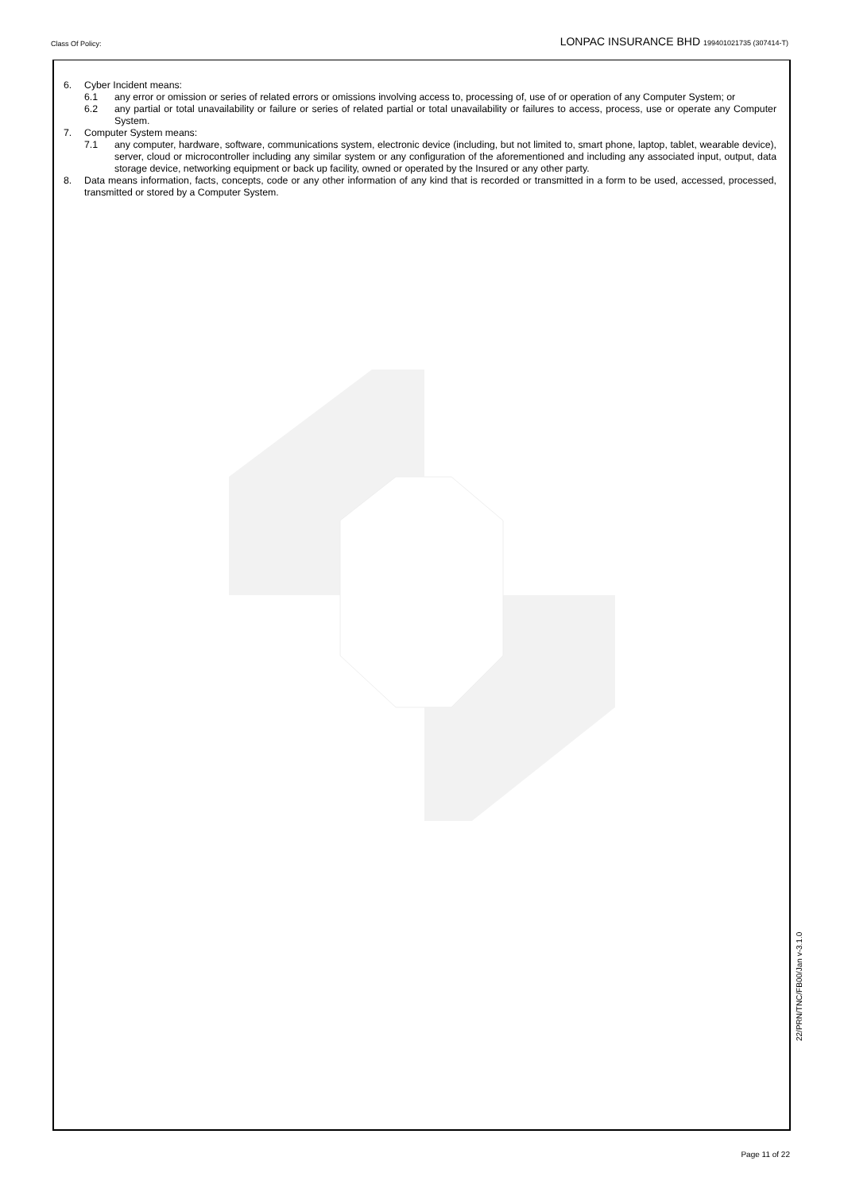Class Of Policy:
LONPAC INSURANCE BHD 199401021735 (307414-T)
6. Cyber Incident means:
6.1 any error or omission or series of related errors or omissions involving access to, processing of, use of or operation of any Computer System; or
6.2 any partial or total unavailability or failure or series of related partial or total unavailability or failures to access, process, use or operate any Computer System.
7. Computer System means:
7.1 any computer, hardware, software, communications system, electronic device (including, but not limited to, smart phone, laptop, tablet, wearable device), server, cloud or microcontroller including any similar system or any configuration of the aforementioned and including any associated input, output, data storage device, networking equipment or back up facility, owned or operated by the Insured or any other party.
8. Data means information, facts, concepts, code or any other information of any kind that is recorded or transmitted in a form to be used, accessed, processed, transmitted or stored by a Computer System.
22/PRN/TNC/FB00/Jan v-3.1.0
Page 11 of 22